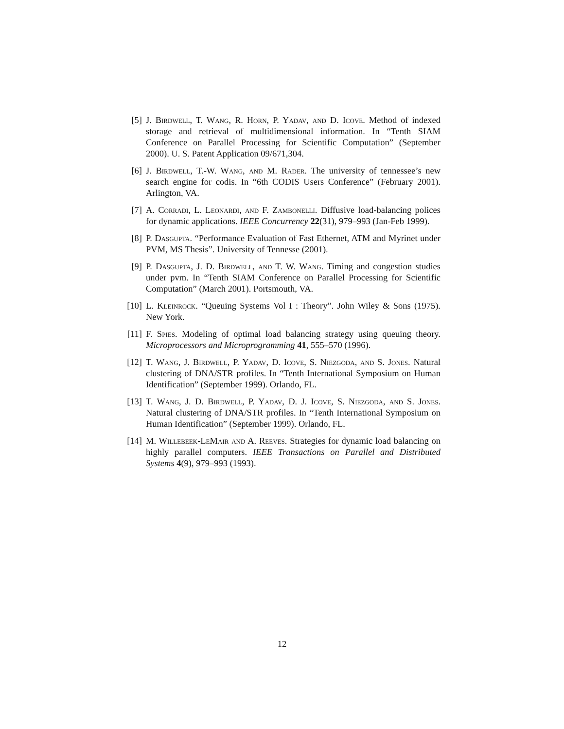[5] J. Birdwell, T. Wang, R. Horn, P. Yadav, and D. Icove. Method of indexed storage and retrieval of multidimensional information. In “Tenth SIAM Conference on Parallel Processing for Scientific Computation” (September 2000). U. S. Patent Application 09/671,304.
[6] J. Birdwell, T.-W. Wang, and M. Rader. The university of tennessee’s new search engine for codis. In “6th CODIS Users Conference” (February 2001). Arlington, VA.
[7] A. Corradi, L. Leonardi, and F. Zambonelli. Diffusive load-balancing polices for dynamic applications. IEEE Concurrency 22(31), 979–993 (Jan-Feb 1999).
[8] P. Dasgupta. “Performance Evaluation of Fast Ethernet, ATM and Myrinet under PVM, MS Thesis”. University of Tennesse (2001).
[9] P. Dasgupta, J. D. Birdwell, and T. W. Wang. Timing and congestion studies under pvm. In “Tenth SIAM Conference on Parallel Processing for Scientific Computation” (March 2001). Portsmouth, VA.
[10]
L. Kleinrock. “Queuing Systems Vol I : Theory”. John Wiley & Sons (1975). New York.
[11]
F. Spies. Modeling of optimal load balancing strategy using queuing theory. Microprocessors and Microprogramming 41, 555–570 (1996).
[12]
T. Wang, J. Birdwell, P. Yadav, D. Icove, S. Niezgoda, and S. Jones. Natural clustering of DNA/STR profiles. In “Tenth International Symposium on Human Identification” (September 1999). Orlando, FL.
[13]
T. Wang, J. D. Birdwell, P. Yadav, D. J. Icove, S. Niezgoda, and S. Jones. Natural clustering of DNA/STR profiles. In “Tenth International Symposium on Human Identification” (September 1999). Orlando, FL.
[14]
M. Willebeek-LeMair and A. Reeves. Strategies for dynamic load balancing on highly parallel computers. IEEE Transactions on Parallel and Distributed Systems 4(9), 979–993 (1993).
12